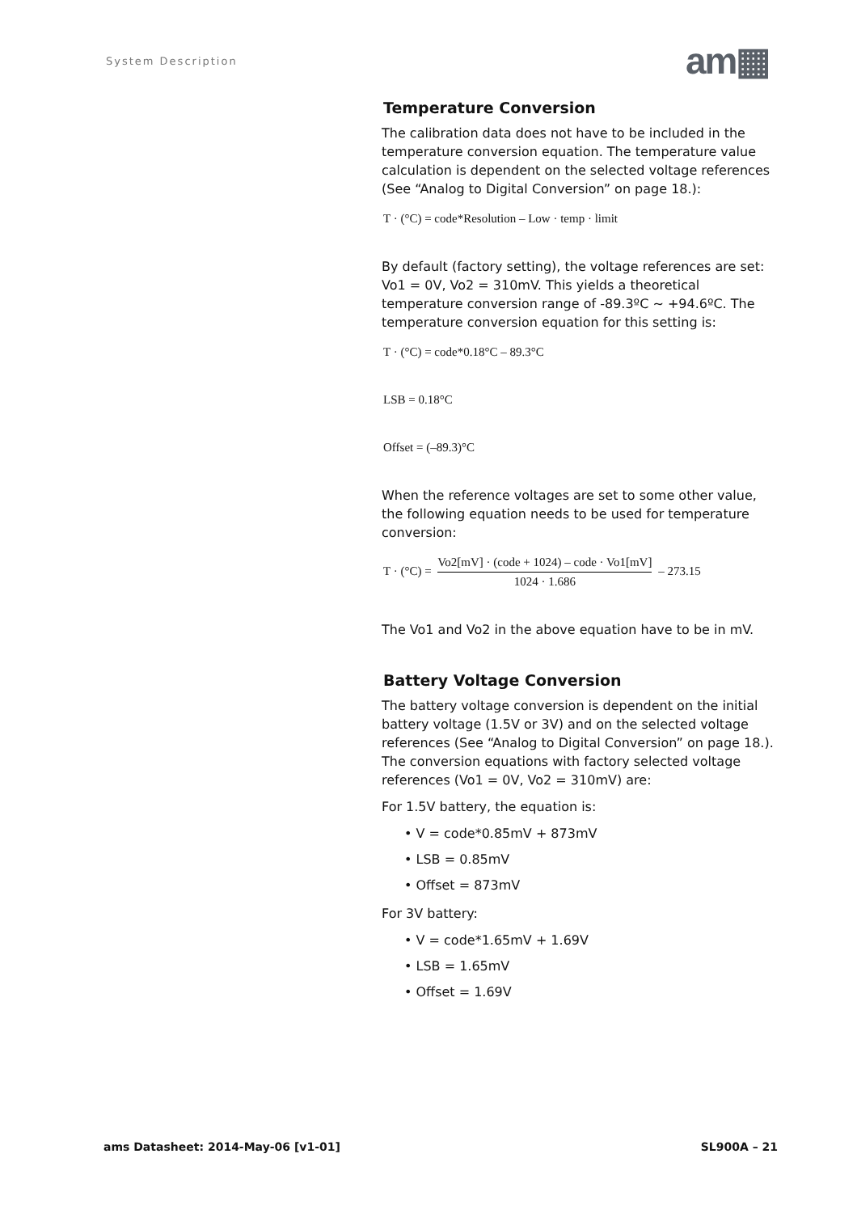System Description am▦
Temperature Conversion
The calibration data does not have to be included in the temperature conversion equation. The temperature value calculation is dependent on the selected voltage references (See “Analog to Digital Conversion” on page 18.):
T · (°C) = code*Resolution – Low · temp · limit
By default (factory setting), the voltage references are set: Vo1 = 0V, Vo2 = 310mV. This yields a theoretical temperature conversion range of -89.3ºC ~ +94.6ºC. The temperature conversion equation for this setting is:
T · (°C) = code*0.18°C – 89.3°C
LSB = 0.18°C
Offset = (–89.3)°C
When the reference voltages are set to some other value, the following equation needs to be used for temperature conversion:
T · (°C) = Vo2[mV] · (code + 1024) – code · Vo1[mV] 1024 · 1.686 – 273.15
The Vo1 and Vo2 in the above equation have to be in mV.
Battery Voltage Conversion
The battery voltage conversion is dependent on the initial battery voltage (1.5V or 3V) and on the selected voltage references (See “Analog to Digital Conversion” on page 18.). The conversion equations with factory selected voltage references (Vo1 = 0V, Vo2 = 310mV) are:
For 1.5V battery, the equation is:
• V = code*0.85mV + 873mV
• LSB = 0.85mV
• Offset = 873mV
For 3V battery:
• V = code*1.65mV + 1.69V
• LSB = 1.65mV
• Offset = 1.69V
ams Datasheet: 2014-May-06 [v1-01]
SL900A – 21